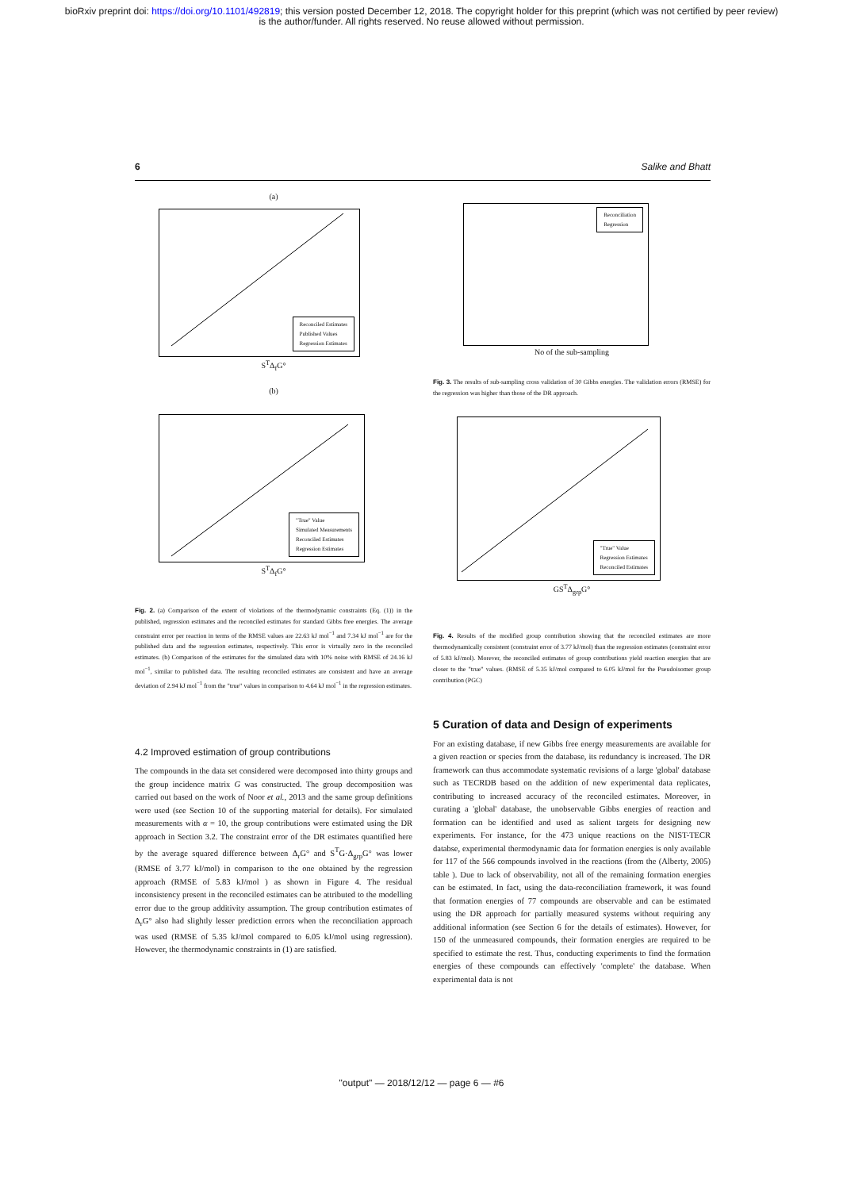bioRxiv preprint doi: https://doi.org/10.1101/492819; this version posted December 12, 2018. The copyright holder for this preprint (which was not certified by peer review)
is the author/funder. All rights reserved. No reuse allowed without permission.
6 Salike and Bhatt
(a)
Reconciled Estimates
Published Values
Regression Estimates
S<sup>T</sup>Δ<sub>f</sub>G°
(b)
"True" Value
Simulated Measurements
Reconciled Estimates
Regression Estimates
S<sup>T</sup>Δ<sub>f</sub>G°
Fig. 2. (a) Comparison of the extent of violations of the thermodynamic constraints (Eq. (1)) in the published, regression estimates and the reconciled estimates for standard Gibbs free energies. The average constraint error per reaction in terms of the RMSE values are 22.63 kJ mol<sup>−1</sup> and 7.34 kJ mol<sup>−1</sup> are for the published data and the regression estimates, respectively. This error is virtually zero in the reconciled estimates. (b) Comparison of the estimates for the simulated data with 10% noise with RMSE of 24.16 kJ mol<sup>−1</sup>, similar to published data. The resulting reconciled estimates are consistent and have an average deviation of 2.94 kJ mol<sup>−1</sup> from the "true" values in comparison to 4.64 kJ mol<sup>−1</sup> in the regression estimates.
4.2 Improved estimation of group contributions
The compounds in the data set considered were decomposed into thirty groups and the group incidence matrix G was constructed. The group decomposition was carried out based on the work of Noor et al., 2013 and the same group definitions were used (see Section 10 of the supporting material for details). For simulated measurements with α = 10, the group contributions were estimated using the DR approach in Section 3.2. The constraint error of the DR estimates quantified here by the average squared difference between Δ<sub>r</sub>G° and S<sup>T</sup>G·Δ<sub>grp</sub>G° was lower (RMSE of 3.77 kJ/mol) in comparison to the one obtained by the regression approach (RMSE of 5.83 kJ/mol ) as shown in Figure 4. The residual inconsistency present in the reconciled estimates can be attributed to the modelling error due to the group additivity assumption. The group contribution estimates of Δ<sub>r</sub>G° also had slightly lesser prediction errors when the reconciliation approach was used (RMSE of 5.35 kJ/mol compared to 6.05 kJ/mol using regression). However, the thermodynamic constraints in (1) are satisfied.
Reconciliation
Regression
No of the sub-sampling
Fig. 3. The results of sub-sampling cross validation of 30 Gibbs energies. The validation errors (RMSE) for the regression was higher than those of the DR approach.
"True" Value
Regression Estimates
Reconciled Estimates
GS<sup>T</sup>Δ<sub>grp</sub>G°
Fig. 4. Results of the modified group contribution showing that the reconciled estimates are more thermodynamically consistent (constraint error of 3.77 kJ/mol) than the regression estimates (constraint error of 5.83 kJ/mol). Morever, the reconciled estimates of group contributions yield reaction energies that are closer to the "true" values. (RMSE of 5.35 kJ/mol compared to 6.05 kJ/mol for the Pseudoisomer group contribution (PGC)
5 Curation of data and Design of experiments
For an existing database, if new Gibbs free energy measurements are available for a given reaction or species from the database, its redundancy is increased. The DR framework can thus accommodate systematic revisions of a large 'global' database such as TECRDB based on the addition of new experimental data replicates, contributing to increased accuracy of the reconciled estimates. Moreover, in curating a 'global' database, the unobservable Gibbs energies of reaction and formation can be identified and used as salient targets for designing new experiments. For instance, for the 473 unique reactions on the NIST-TECR databse, experimental thermodynamic data for formation energies is only available for 117 of the 566 compounds involved in the reactions (from the (Alberty, 2005) table ). Due to lack of observability, not all of the remaining formation energies can be estimated. In fact, using the data-reconciliation framework, it was found that formation energies of 77 compounds are observable and can be estimated using the DR approach for partially measured systems without requiring any additional information (see Section 6 for the details of estimates). However, for 150 of the unmeasured compounds, their formation energies are required to be specified to estimate the rest. Thus, conducting experiments to find the formation energies of these compounds can effectively 'complete' the database. When experimental data is not
"output" — 2018/12/12 — page 6 — #6